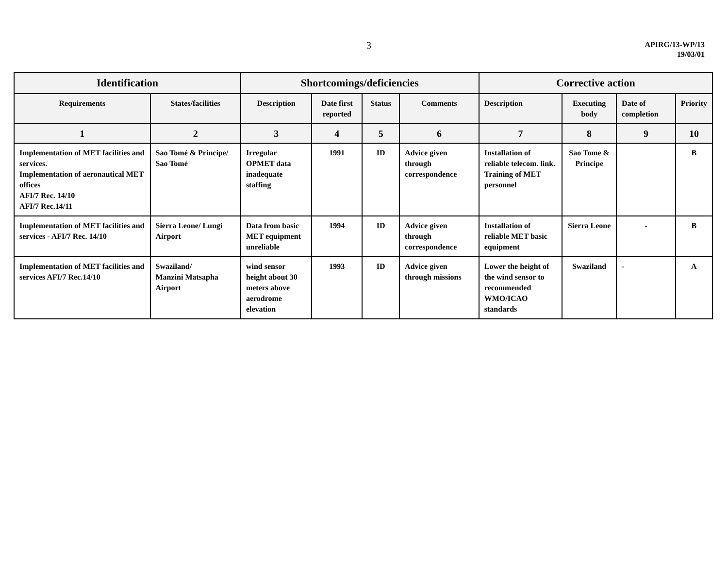3
APIRG/13-WP/13
19/03/01
| Identification | | Shortcomings/deficiencies | | | | Corrective action | | | |
| --- | --- | --- | --- | --- | --- | --- | --- | --- | --- |
| Requirements | States/facilities | Description | Date first reported | Status | Comments | Description | Executing body | Date of completion | Priority |
| 1 | 2 | 3 | 4 | 5 | 6 | 7 | 8 | 9 | 10 |
| Implementation of MET facilities and services. Implementation of aeronautical MET offices AFI/7 Rec. 14/10 AFI/7 Rec.14/11 | Sao Tomé & Principe/ Sao Tomé | Irregular OPMET data inadequate staffing | 1991 | ID | Advice given through correspondence | Installation of reliable telecom. link. Training of MET personnel | Sao Tome & Principe | | B |
| Implementation of MET facilities and services - AFI/7 Rec. 14/10 | Sierra Leone/ Lungi Airport | Data from basic MET equipment unreliable | 1994 | ID | Advice given through correspondence | Installation of reliable MET basic equipment | Sierra Leone | - | B |
| Implementation of MET facilities and services AFI/7 Rec.14/10 | Swaziland/ Manzini Matsapha Airport | wind sensor height about 30 meters above aerodrome elevation | 1993 | ID | Advice given through missions | Lower the height of the wind sensor to recommended WMO/ICAO standards | Swaziland | - | A |